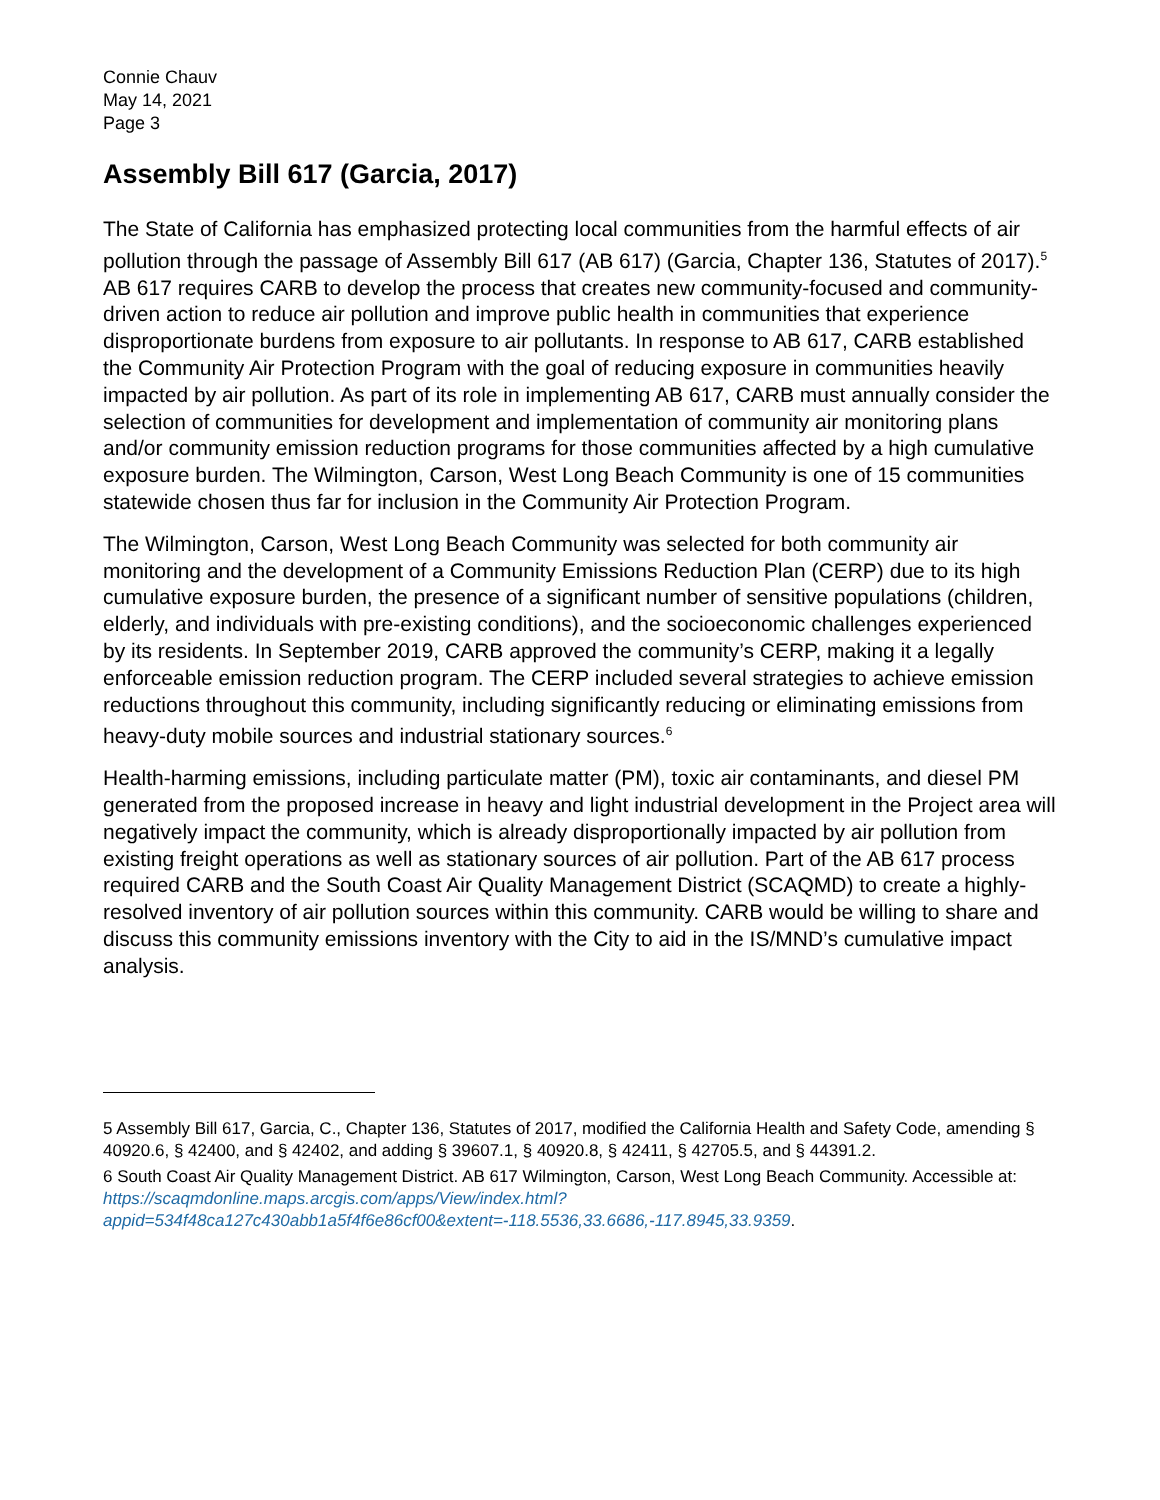Connie Chauv
May 14, 2021
Page 3
Assembly Bill 617 (Garcia, 2017)
The State of California has emphasized protecting local communities from the harmful effects of air pollution through the passage of Assembly Bill 617 (AB 617) (Garcia, Chapter 136, Statutes of 2017).<sup>5</sup> AB 617 requires CARB to develop the process that creates new community-focused and community-driven action to reduce air pollution and improve public health in communities that experience disproportionate burdens from exposure to air pollutants. In response to AB 617, CARB established the Community Air Protection Program with the goal of reducing exposure in communities heavily impacted by air pollution. As part of its role in implementing AB 617, CARB must annually consider the selection of communities for development and implementation of community air monitoring plans and/or community emission reduction programs for those communities affected by a high cumulative exposure burden. The Wilmington, Carson, West Long Beach Community is one of 15 communities statewide chosen thus far for inclusion in the Community Air Protection Program.
The Wilmington, Carson, West Long Beach Community was selected for both community air monitoring and the development of a Community Emissions Reduction Plan (CERP) due to its high cumulative exposure burden, the presence of a significant number of sensitive populations (children, elderly, and individuals with pre-existing conditions), and the socioeconomic challenges experienced by its residents. In September 2019, CARB approved the community’s CERP, making it a legally enforceable emission reduction program. The CERP included several strategies to achieve emission reductions throughout this community, including significantly reducing or eliminating emissions from heavy-duty mobile sources and industrial stationary sources.<sup>6</sup>
Health-harming emissions, including particulate matter (PM), toxic air contaminants, and diesel PM generated from the proposed increase in heavy and light industrial development in the Project area will negatively impact the community, which is already disproportionally impacted by air pollution from existing freight operations as well as stationary sources of air pollution. Part of the AB 617 process required CARB and the South Coast Air Quality Management District (SCAQMD) to create a highly-resolved inventory of air pollution sources within this community. CARB would be willing to share and discuss this community emissions inventory with the City to aid in the IS/MND’s cumulative impact analysis.
5 Assembly Bill 617, Garcia, C., Chapter 136, Statutes of 2017, modified the California Health and Safety Code, amending § 40920.6, § 42400, and § 42402, and adding § 39607.1, § 40920.8, § 42411, § 42705.5, and § 44391.2.
6 South Coast Air Quality Management District. AB 617 Wilmington, Carson, West Long Beach Community. Accessible at: https://scaqmdonline.maps.arcgis.com/apps/View/index.html?appid=534f48ca127c430abb1a5f4f6e86cf00&extent=-118.5536,33.6686,-117.8945,33.9359.